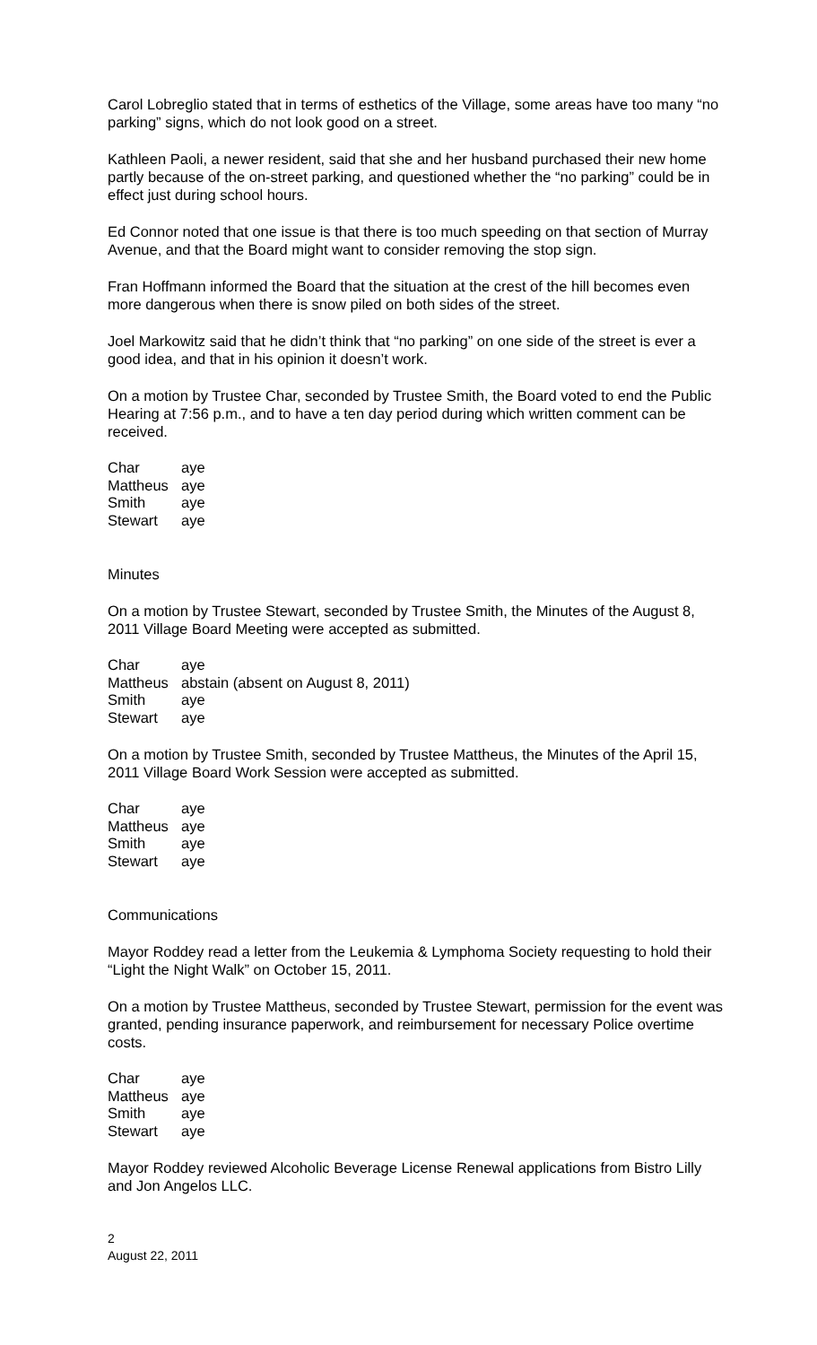Carol Lobreglio stated that in terms of esthetics of the Village, some areas have too many “no parking” signs, which do not look good on a street.
Kathleen Paoli, a newer resident, said that she and her husband purchased their new home partly because of the on-street parking, and questioned whether the “no parking” could be in effect just during school hours.
Ed Connor noted that one issue is that there is too much speeding on that section of Murray Avenue, and that the Board might want to consider removing the stop sign.
Fran Hoffmann informed the Board that the situation at the crest of the hill becomes even more dangerous when there is snow piled on both sides of the street.
Joel Markowitz said that he didn’t think that “no parking” on one side of the street is ever a good idea, and that in his opinion it doesn’t work.
On a motion by Trustee Char, seconded by Trustee Smith, the Board voted to end the Public Hearing at 7:56 p.m., and to have a ten day period during which written comment can be received.
| Char | aye |
| Mattheus | aye |
| Smith | aye |
| Stewart | aye |
Minutes
On a motion by Trustee Stewart, seconded by Trustee Smith, the Minutes of the August 8, 2011 Village Board Meeting were accepted as submitted.
| Char | aye |
| Mattheus | abstain (absent on August 8, 2011) |
| Smith | aye |
| Stewart | aye |
On a motion by Trustee Smith, seconded by Trustee Mattheus, the Minutes of the April 15, 2011 Village Board Work Session were accepted as submitted.
| Char | aye |
| Mattheus | aye |
| Smith | aye |
| Stewart | aye |
Communications
Mayor Roddey read a letter from the Leukemia & Lymphoma Society requesting to hold their “Light the Night Walk” on October 15, 2011.
On a motion by Trustee Mattheus, seconded by Trustee Stewart, permission for the event was granted, pending insurance paperwork, and reimbursement for necessary Police overtime costs.
| Char | aye |
| Mattheus | aye |
| Smith | aye |
| Stewart | aye |
Mayor Roddey reviewed Alcoholic Beverage License Renewal applications from Bistro Lilly and Jon Angelos LLC.
2
August 22, 2011